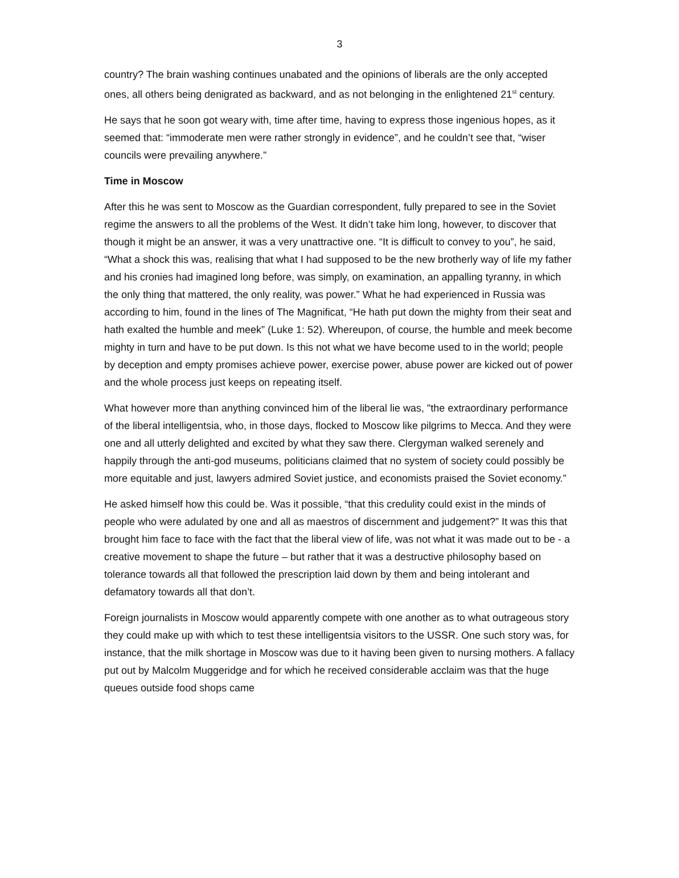3
country? The brain washing continues unabated and the opinions of liberals are the only accepted ones, all others being denigrated as backward, and as not belonging in the enlightened 21<sup>st</sup> century.
He says that he soon got weary with, time after time, having to express those ingenious hopes, as it seemed that: “immoderate men were rather strongly in evidence”, and he couldn’t see that, “wiser councils were prevailing anywhere.”
Time in Moscow
After this he was sent to Moscow as the Guardian correspondent, fully prepared to see in the Soviet regime the answers to all the problems of the West. It didn’t take him long, however, to discover that though it might be an answer, it was a very unattractive one. “It is difficult to convey to you”, he said, “What a shock this was, realising that what I had supposed to be the new brotherly way of life my father and his cronies had imagined long before, was simply, on examination, an appalling tyranny, in which the only thing that mattered, the only reality, was power.” What he had experienced in Russia was according to him, found in the lines of The Magnificat, “He hath put down the mighty from their seat and hath exalted the humble and meek” (Luke 1: 52). Whereupon, of course, the humble and meek become mighty in turn and have to be put down. Is this not what we have become used to in the world; people by deception and empty promises achieve power, exercise power, abuse power are kicked out of power and the whole process just keeps on repeating itself.
What however more than anything convinced him of the liberal lie was, "the extraordinary performance of the liberal intelligentsia, who, in those days, flocked to Moscow like pilgrims to Mecca. And they were one and all utterly delighted and excited by what they saw there. Clergyman walked serenely and happily through the anti-god museums, politicians claimed that no system of society could possibly be more equitable and just, lawyers admired Soviet justice, and economists praised the Soviet economy.”
He asked himself how this could be. Was it possible, “that this credulity could exist in the minds of people who were adulated by one and all as maestros of discernment and judgement?” It was this that brought him face to face with the fact that the liberal view of life, was not what it was made out to be - a creative movement to shape the future – but rather that it was a destructive philosophy based on tolerance towards all that followed the prescription laid down by them and being intolerant and defamatory towards all that don’t.
Foreign journalists in Moscow would apparently compete with one another as to what outrageous story they could make up with which to test these intelligentsia visitors to the USSR. One such story was, for instance, that the milk shortage in Moscow was due to it having been given to nursing mothers. A fallacy put out by Malcolm Muggeridge and for which he received considerable acclaim was that the huge queues outside food shops came